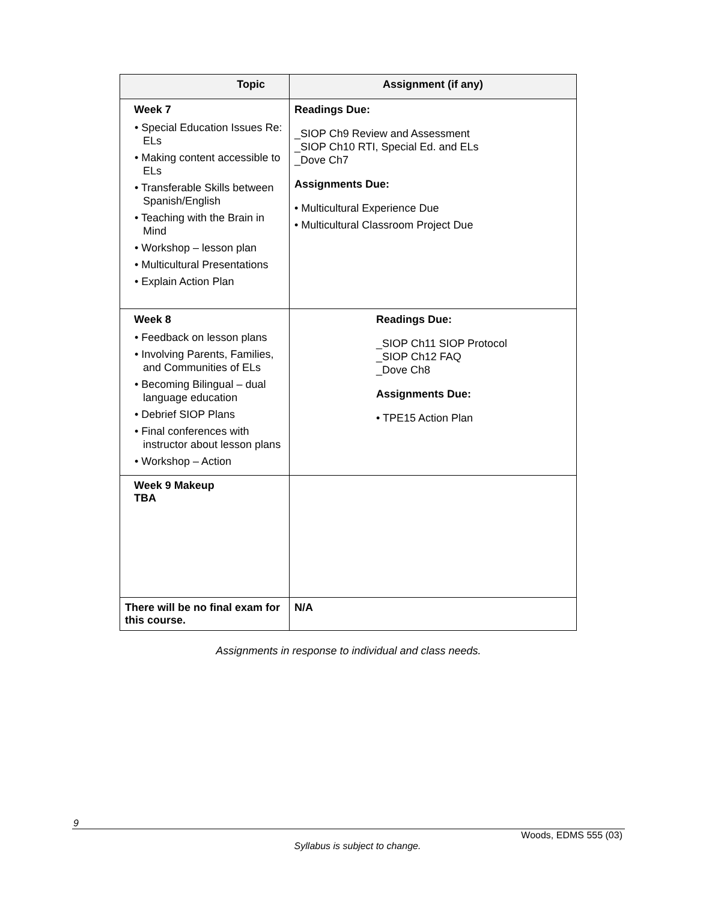| Topic | Assignment (if any) |
| --- | --- |
| Week 7 • Special Education Issues Re: ELs • Making content accessible to ELs • Transferable Skills between Spanish/English • Teaching with the Brain in Mind • Workshop – lesson plan • Multicultural Presentations • Explain Action Plan | Readings Due: _SIOP Ch9 Review and Assessment _SIOP Ch10 RTI, Special Ed. and ELs _Dove Ch7 Assignments Due: • Multicultural Experience Due • Multicultural Classroom Project Due |
| Week 8 • Feedback on lesson plans • Involving Parents, Families, and Communities of ELs • Becoming Bilingual – dual language education • Debrief SIOP Plans • Final conferences with instructor about lesson plans • Workshop – Action | Readings Due: _SIOP Ch11 SIOP Protocol _SIOP Ch12 FAQ _Dove Ch8 Assignments Due: • TPE15 Action Plan |
| Week 9 Makeup TBA | |
| There will be no final exam for this course. | N/A |
Assignments in response to individual and class needs.
9
Woods, EDMS 555 (03)
Syllabus is subject to change.